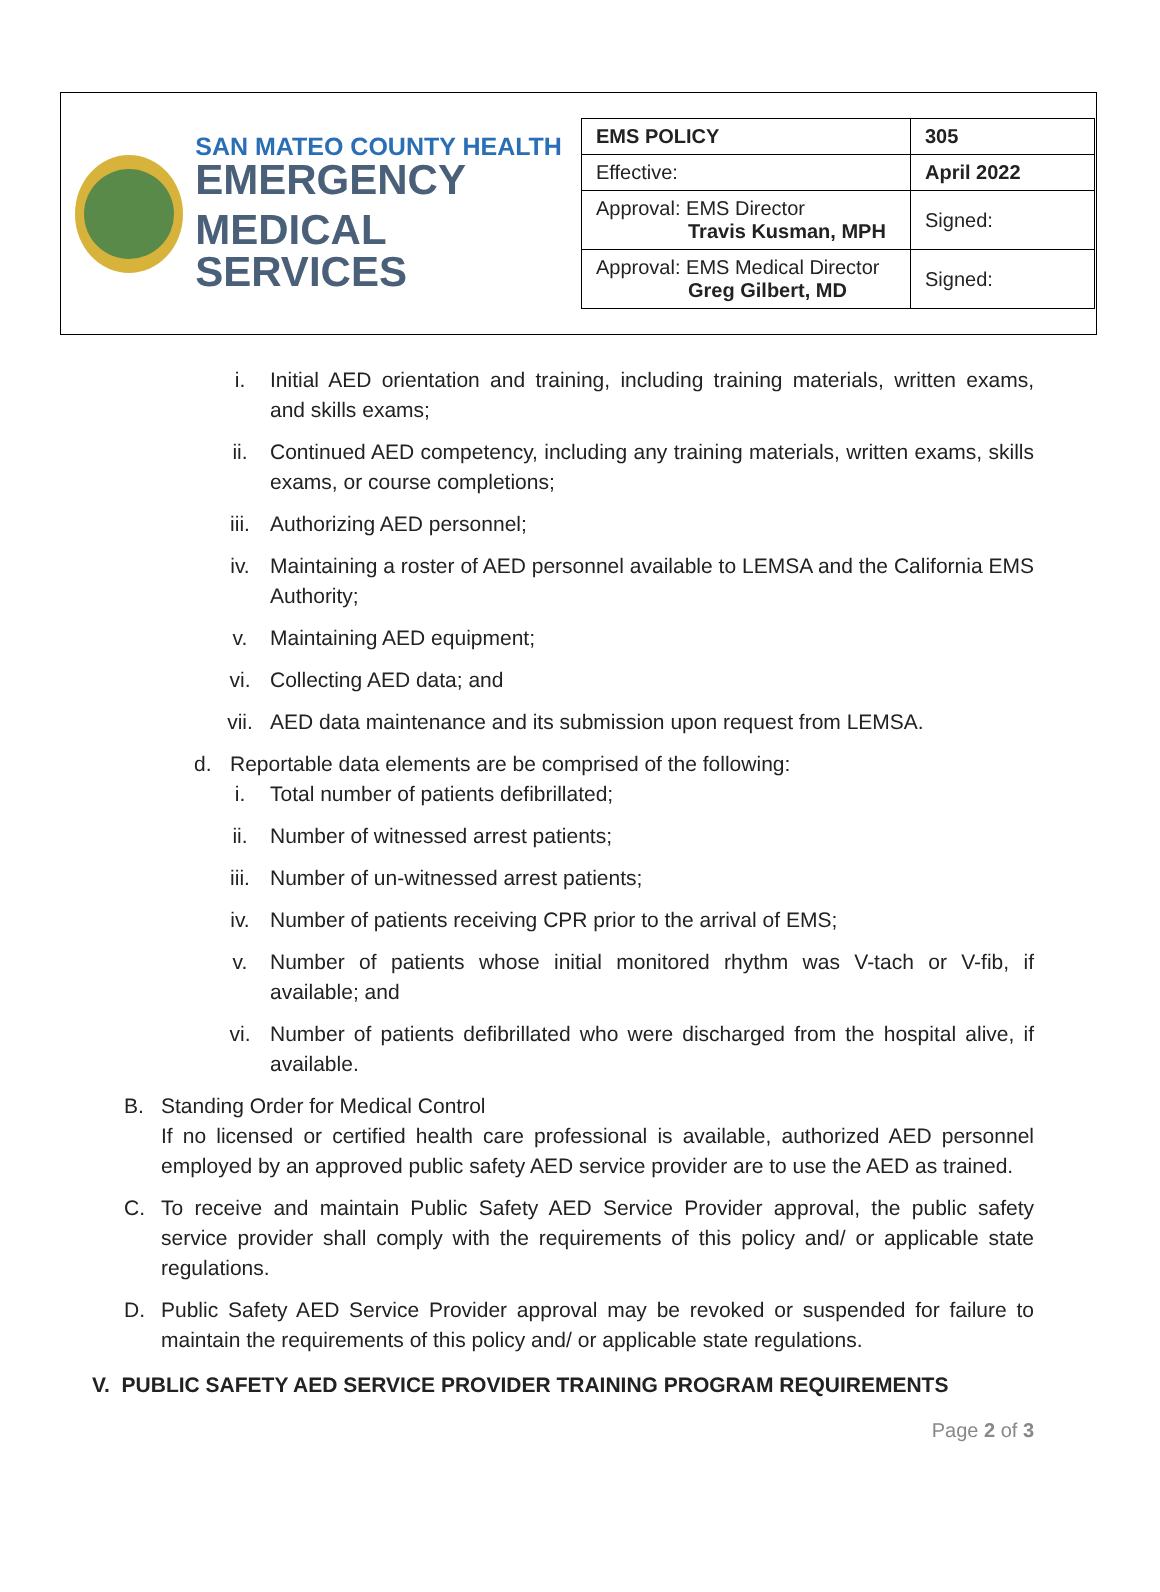SAN MATEO COUNTY HEALTH
EMERGENCY
MEDICAL SERVICES
| EMS POLICY | 305 |
| Effective: | April 2022 |
| Approval: EMS Director Travis Kusman, MPH | Signed: |
| Approval: EMS Medical Director Greg Gilbert, MD | Signed: |
i. Initial AED orientation and training, including training materials, written exams, and skills exams;
ii. Continued AED competency, including any training materials, written exams, skills exams, or course completions;
iii. Authorizing AED personnel;
iv. Maintaining a roster of AED personnel available to LEMSA and the California EMS Authority;
v. Maintaining AED equipment;
vi. Collecting AED data; and
vii. AED data maintenance and its submission upon request from LEMSA.
d. Reportable data elements are be comprised of the following:
i. Total number of patients defibrillated;
ii. Number of witnessed arrest patients;
iii. Number of un-witnessed arrest patients;
iv. Number of patients receiving CPR prior to the arrival of EMS;
v. Number of patients whose initial monitored rhythm was V-tach or V-fib, if available; and
vi. Number of patients defibrillated who were discharged from the hospital alive, if available.
B. Standing Order for Medical Control
If no licensed or certified health care professional is available, authorized AED personnel employed by an approved public safety AED service provider are to use the AED as trained.
C. To receive and maintain Public Safety AED Service Provider approval, the public safety service provider shall comply with the requirements of this policy and/ or applicable state regulations.
D. Public Safety AED Service Provider approval may be revoked or suspended for failure to maintain the requirements of this policy and/ or applicable state regulations.
V. PUBLIC SAFETY AED SERVICE PROVIDER TRAINING PROGRAM REQUIREMENTS
Page 2 of 3